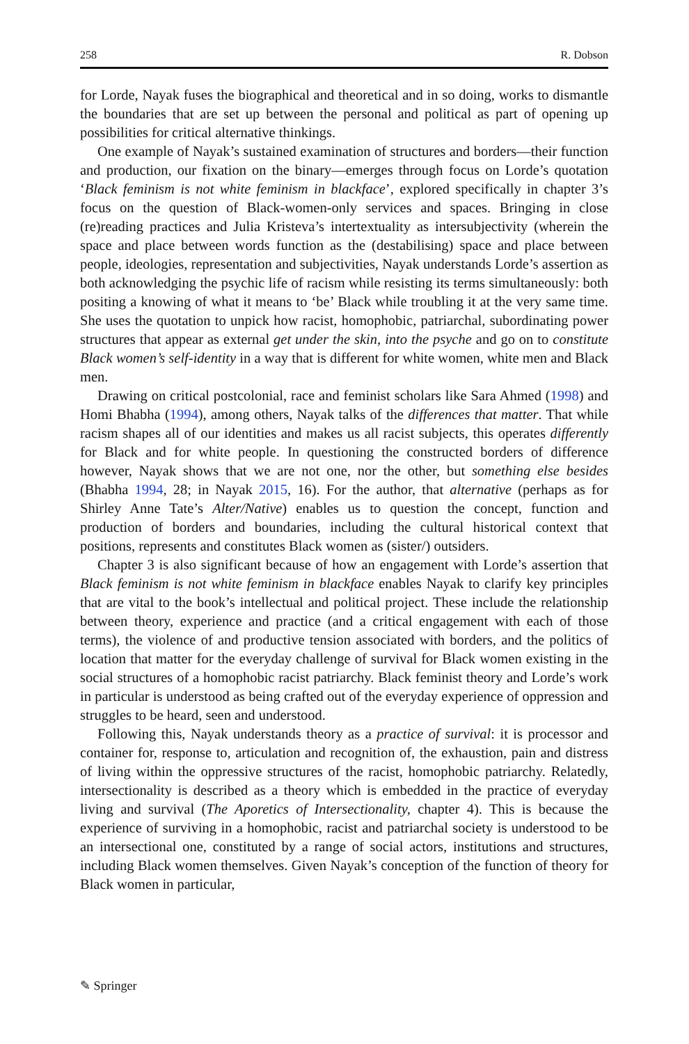258 R. Dobson
for Lorde, Nayak fuses the biographical and theoretical and in so doing, works to dismantle the boundaries that are set up between the personal and political as part of opening up possibilities for critical alternative thinkings.
One example of Nayak’s sustained examination of structures and borders—their function and production, our fixation on the binary—emerges through focus on Lorde’s quotation ‘Black feminism is not white feminism in blackface’, explored specifically in chapter 3’s focus on the question of Black-women-only services and spaces. Bringing in close (re)reading practices and Julia Kristeva’s intertextuality as intersubjectivity (wherein the space and place between words function as the (destabilising) space and place between people, ideologies, representation and subjectivities, Nayak understands Lorde’s assertion as both acknowledging the psychic life of racism while resisting its terms simultaneously: both positing a knowing of what it means to ‘be’ Black while troubling it at the very same time. She uses the quotation to unpick how racist, homophobic, patriarchal, subordinating power structures that appear as external get under the skin, into the psyche and go on to constitute Black women’s self-identity in a way that is different for white women, white men and Black men.
Drawing on critical postcolonial, race and feminist scholars like Sara Ahmed (1998) and Homi Bhabha (1994), among others, Nayak talks of the differences that matter. That while racism shapes all of our identities and makes us all racist subjects, this operates differently for Black and for white people. In questioning the constructed borders of difference however, Nayak shows that we are not one, nor the other, but something else besides (Bhabha 1994, 28; in Nayak 2015, 16). For the author, that alternative (perhaps as for Shirley Anne Tate’s Alter/Native) enables us to question the concept, function and production of borders and boundaries, including the cultural historical context that positions, represents and constitutes Black women as (sister/) outsiders.
Chapter 3 is also significant because of how an engagement with Lorde’s assertion that Black feminism is not white feminism in blackface enables Nayak to clarify key principles that are vital to the book’s intellectual and political project. These include the relationship between theory, experience and practice (and a critical engagement with each of those terms), the violence of and productive tension associated with borders, and the politics of location that matter for the everyday challenge of survival for Black women existing in the social structures of a homophobic racist patriarchy. Black feminist theory and Lorde’s work in particular is understood as being crafted out of the everyday experience of oppression and struggles to be heard, seen and understood.
Following this, Nayak understands theory as a practice of survival: it is processor and container for, response to, articulation and recognition of, the exhaustion, pain and distress of living within the oppressive structures of the racist, homophobic patriarchy. Relatedly, intersectionality is described as a theory which is embedded in the practice of everyday living and survival (The Aporetics of Intersectionality, chapter 4). This is because the experience of surviving in a homophobic, racist and patriarchal society is understood to be an intersectional one, constituted by a range of social actors, institutions and structures, including Black women themselves. Given Nayak’s conception of the function of theory for Black women in particular,
✎ Springer